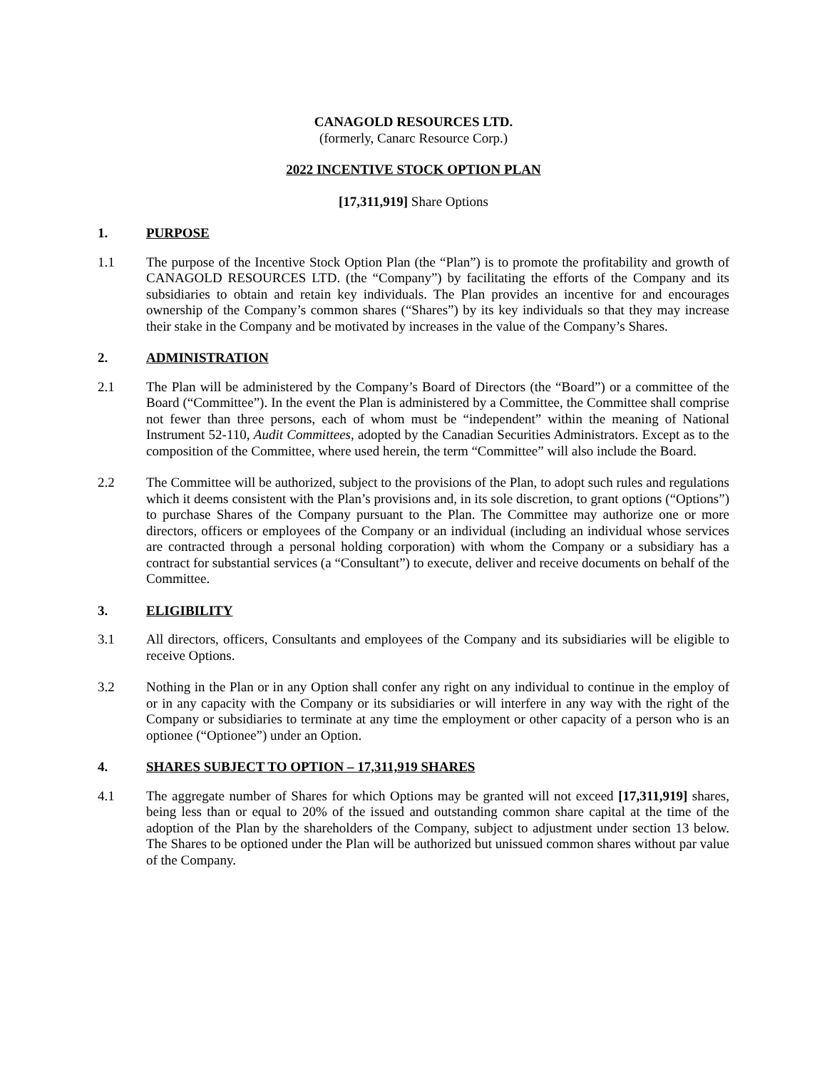CANAGOLD RESOURCES LTD.
(formerly, Canarc Resource Corp.)
2022 INCENTIVE STOCK OPTION PLAN
[17,311,919] Share Options
1. PURPOSE
1.1 The purpose of the Incentive Stock Option Plan (the “Plan”) is to promote the profitability and growth of CANAGOLD RESOURCES LTD. (the “Company”) by facilitating the efforts of the Company and its subsidiaries to obtain and retain key individuals. The Plan provides an incentive for and encourages ownership of the Company’s common shares (“Shares”) by its key individuals so that they may increase their stake in the Company and be motivated by increases in the value of the Company’s Shares.
2. ADMINISTRATION
2.1 The Plan will be administered by the Company’s Board of Directors (the “Board”) or a committee of the Board (“Committee”). In the event the Plan is administered by a Committee, the Committee shall comprise not fewer than three persons, each of whom must be “independent” within the meaning of National Instrument 52-110, Audit Committees, adopted by the Canadian Securities Administrators. Except as to the composition of the Committee, where used herein, the term “Committee” will also include the Board.
2.2 The Committee will be authorized, subject to the provisions of the Plan, to adopt such rules and regulations which it deems consistent with the Plan’s provisions and, in its sole discretion, to grant options (“Options”) to purchase Shares of the Company pursuant to the Plan. The Committee may authorize one or more directors, officers or employees of the Company or an individual (including an individual whose services are contracted through a personal holding corporation) with whom the Company or a subsidiary has a contract for substantial services (a “Consultant”) to execute, deliver and receive documents on behalf of the Committee.
3. ELIGIBILITY
3.1 All directors, officers, Consultants and employees of the Company and its subsidiaries will be eligible to receive Options.
3.2 Nothing in the Plan or in any Option shall confer any right on any individual to continue in the employ of or in any capacity with the Company or its subsidiaries or will interfere in any way with the right of the Company or subsidiaries to terminate at any time the employment or other capacity of a person who is an optionee (“Optionee”) under an Option.
4. SHARES SUBJECT TO OPTION – 17,311,919 SHARES
4.1 The aggregate number of Shares for which Options may be granted will not exceed [17,311,919] shares, being less than or equal to 20% of the issued and outstanding common share capital at the time of the adoption of the Plan by the shareholders of the Company, subject to adjustment under section 13 below. The Shares to be optioned under the Plan will be authorized but unissued common shares without par value of the Company.